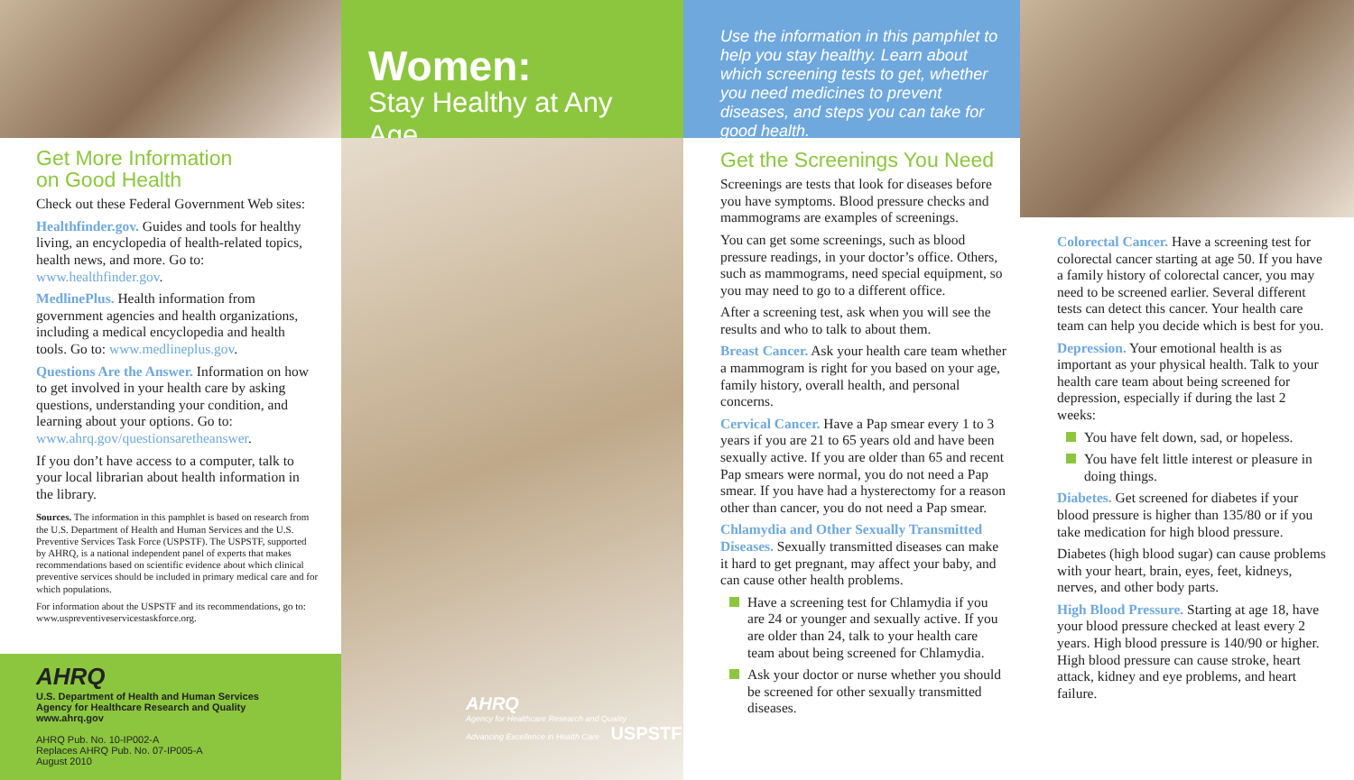Get More Information
on Good Health
Check out these Federal Government Web sites:
Healthfinder.gov. Guides and tools for healthy living, an encyclopedia of health-related topics, health news, and more. Go to: www.healthfinder.gov.
MedlinePlus. Health information from government agencies and health organizations, including a medical encyclopedia and health tools. Go to: www.medlineplus.gov.
Questions Are the Answer. Information on how to get involved in your health care by asking questions, understanding your condition, and learning about your options. Go to: www.ahrq.gov/questionsaretheanswer.
If you don’t have access to a computer, talk to your local librarian about health information in the library.
Sources. The information in this pamphlet is based on research from the U.S. Department of Health and Human Services and the U.S. Preventive Services Task Force (USPSTF). The USPSTF, supported by AHRQ, is a national independent panel of experts that makes recommendations based on scientific evidence about which clinical preventive services should be included in primary medical care and for which populations.
For information about the USPSTF and its recommendations, go to: www.uspreventiveservicestaskforce.org.
AHRQ
U.S. Department of Health and Human Services
Agency for Healthcare Research and Quality
www.ahrq.gov
AHRQ Pub. No. 10-IP002-A
Replaces AHRQ Pub. No. 07-IP005-A
August 2010
Women:
Stay Healthy at Any Age
AHRQ
Agency for Healthcare Research and Quality
Advancing Excellence in Health Care USPSTF
Use the information in this pamphlet to help you stay healthy. Learn about which screening tests to get, whether you need medicines to prevent diseases, and steps you can take for good health.
Get the Screenings You Need
Screenings are tests that look for diseases before you have symptoms. Blood pressure checks and mammograms are examples of screenings.
You can get some screenings, such as blood pressure readings, in your doctor’s office. Others, such as mammograms, need special equipment, so you may need to go to a different office.
After a screening test, ask when you will see the results and who to talk to about them.
Breast Cancer. Ask your health care team whether a mammogram is right for you based on your age, family history, overall health, and personal concerns.
Cervical Cancer. Have a Pap smear every 1 to 3 years if you are 21 to 65 years old and have been sexually active. If you are older than 65 and recent Pap smears were normal, you do not need a Pap smear. If you have had a hysterectomy for a reason other than cancer, you do not need a Pap smear.
Chlamydia and Other Sexually Transmitted Diseases. Sexually transmitted diseases can make it hard to get pregnant, may affect your baby, and can cause other health problems.
Have a screening test for Chlamydia if you are 24 or younger and sexually active. If you are older than 24, talk to your health care team about being screened for Chlamydia.
Ask your doctor or nurse whether you should be screened for other sexually transmitted diseases.
Colorectal Cancer. Have a screening test for colorectal cancer starting at age 50. If you have a family history of colorectal cancer, you may need to be screened earlier. Several different tests can detect this cancer. Your health care team can help you decide which is best for you.
Depression. Your emotional health is as important as your physical health. Talk to your health care team about being screened for depression, especially if during the last 2 weeks:
You have felt down, sad, or hopeless.
You have felt little interest or pleasure in doing things.
Diabetes. Get screened for diabetes if your blood pressure is higher than 135/80 or if you take medication for high blood pressure.
Diabetes (high blood sugar) can cause problems with your heart, brain, eyes, feet, kidneys, nerves, and other body parts.
High Blood Pressure. Starting at age 18, have your blood pressure checked at least every 2 years. High blood pressure is 140/90 or higher. High blood pressure can cause stroke, heart attack, kidney and eye problems, and heart failure.